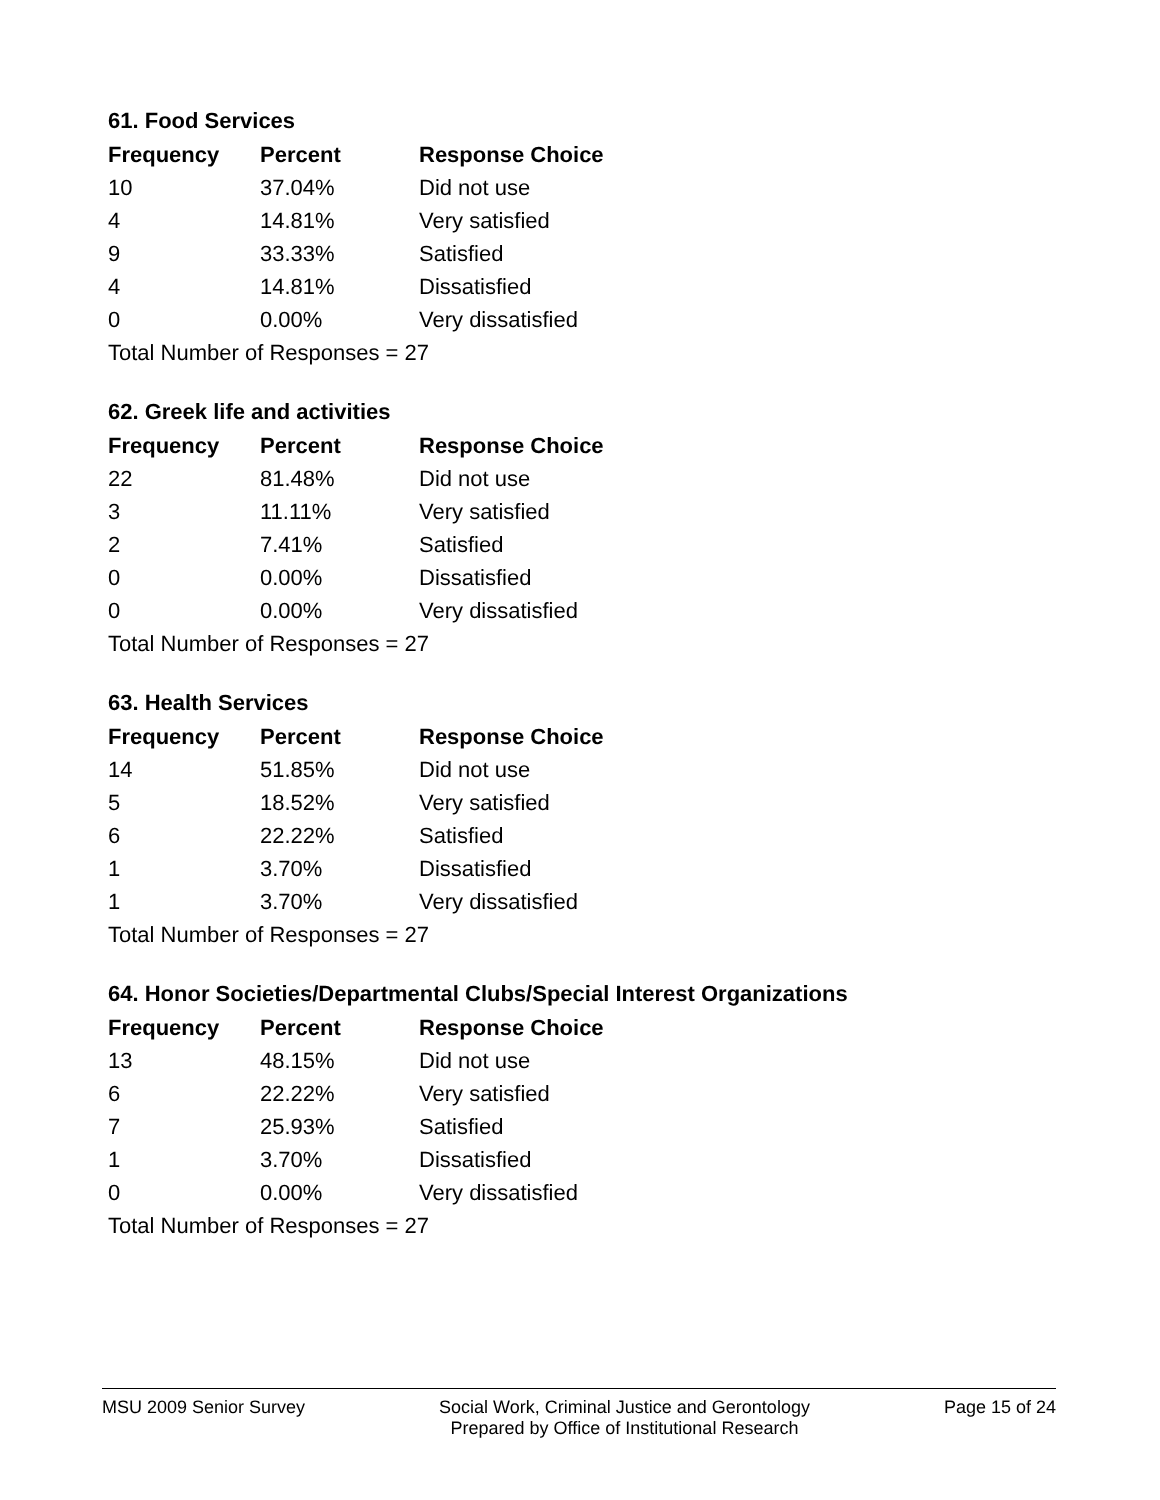61. Food Services
| Frequency | Percent | Response Choice |
| --- | --- | --- |
| 10 | 37.04% | Did not use |
| 4 | 14.81% | Very satisfied |
| 9 | 33.33% | Satisfied |
| 4 | 14.81% | Dissatisfied |
| 0 | 0.00% | Very dissatisfied |
| Total Number of Responses = 27 | | |
62. Greek life and activities
| Frequency | Percent | Response Choice |
| --- | --- | --- |
| 22 | 81.48% | Did not use |
| 3 | 11.11% | Very satisfied |
| 2 | 7.41% | Satisfied |
| 0 | 0.00% | Dissatisfied |
| 0 | 0.00% | Very dissatisfied |
| Total Number of Responses = 27 | | |
63. Health Services
| Frequency | Percent | Response Choice |
| --- | --- | --- |
| 14 | 51.85% | Did not use |
| 5 | 18.52% | Very satisfied |
| 6 | 22.22% | Satisfied |
| 1 | 3.70% | Dissatisfied |
| 1 | 3.70% | Very dissatisfied |
| Total Number of Responses = 27 | | |
64. Honor Societies/Departmental Clubs/Special Interest Organizations
| Frequency | Percent | Response Choice |
| --- | --- | --- |
| 13 | 48.15% | Did not use |
| 6 | 22.22% | Very satisfied |
| 7 | 25.93% | Satisfied |
| 1 | 3.70% | Dissatisfied |
| 0 | 0.00% | Very dissatisfied |
| Total Number of Responses = 27 | | |
MSU 2009 Senior Survey Social Work, Criminal Justice and Gerontology
Prepared by Office of Institutional Research
Page 15 of 24